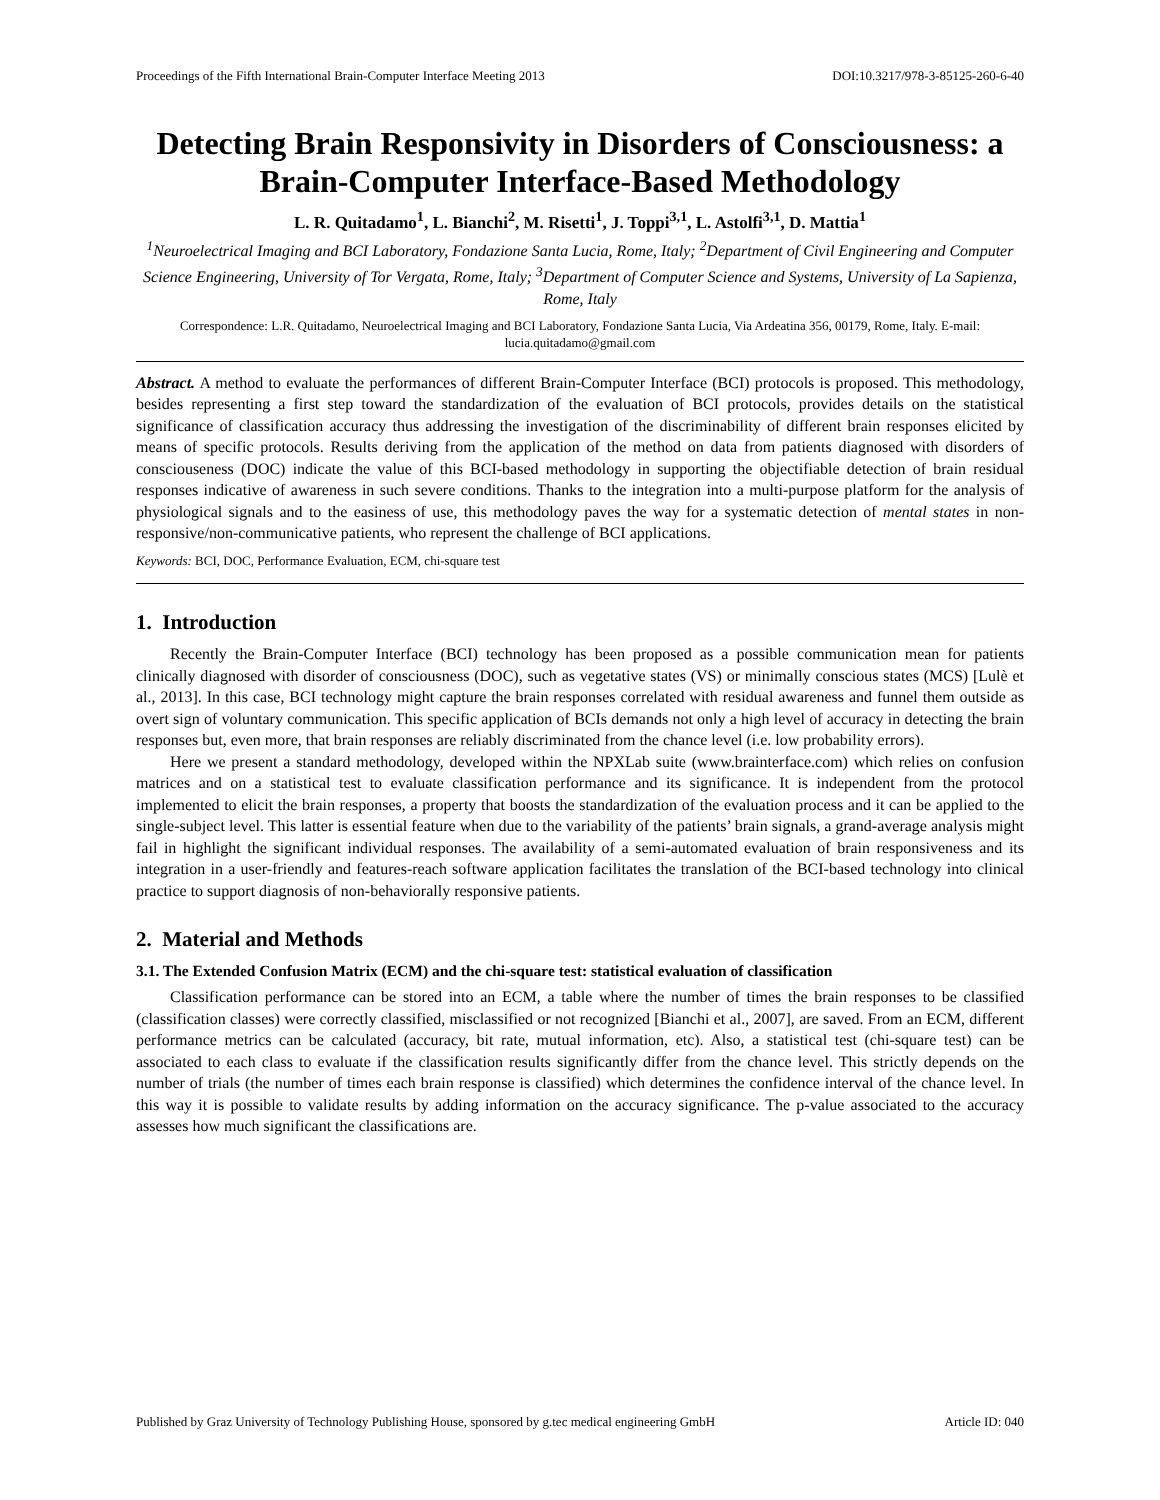Proceedings of the Fifth International Brain-Computer Interface Meeting 2013 DOI:10.3217/978-3-85125-260-6-40
Detecting Brain Responsivity in Disorders of Consciousness: a Brain-Computer Interface-Based Methodology
L. R. Quitadamo<sup>1</sup>, L. Bianchi<sup>2</sup>, M. Risetti<sup>1</sup>, J. Toppi<sup>3,1</sup>, L. Astolfi<sup>3,1</sup>, D. Mattia<sup>1</sup>
<sup>1</sup> Neuroelectrical Imaging and BCI Laboratory, Fondazione Santa Lucia, Rome, Italy; <sup>2</sup>Department of Civil Engineering and Computer Science Engineering, University of Tor Vergata, Rome, Italy; <sup>3</sup>Department of Computer Science and Systems, University of La Sapienza, Rome, Italy
Correspondence: L.R. Quitadamo, Neuroelectrical Imaging and BCI Laboratory, Fondazione Santa Lucia, Via Ardeatina 356, 00179, Rome, Italy. E-mail: lucia.quitadamo@gmail.com
Abstract. A method to evaluate the performances of different Brain-Computer Interface (BCI) protocols is proposed. This methodology, besides representing a first step toward the standardization of the evaluation of BCI protocols, provides details on the statistical significance of classification accuracy thus addressing the investigation of the discriminability of different brain responses elicited by means of specific protocols. Results deriving from the application of the method on data from patients diagnosed with disorders of consciouseness (DOC) indicate the value of this BCI-based methodology in supporting the objectifiable detection of brain residual responses indicative of awareness in such severe conditions. Thanks to the integration into a multi-purpose platform for the analysis of physiological signals and to the easiness of use, this methodology paves the way for a systematic detection of mental states in non-responsive/non-communicative patients, who represent the challenge of BCI applications.
Keywords: BCI, DOC, Performance Evaluation, ECM, chi-square test
1. Introduction
Recently the Brain-Computer Interface (BCI) technology has been proposed as a possible communication mean for patients clinically diagnosed with disorder of consciousness (DOC), such as vegetative states (VS) or minimally conscious states (MCS) [Lulè et al., 2013]. In this case, BCI technology might capture the brain responses correlated with residual awareness and funnel them outside as overt sign of voluntary communication. This specific application of BCIs demands not only a high level of accuracy in detecting the brain responses but, even more, that brain responses are reliably discriminated from the chance level (i.e. low probability errors).
Here we present a standard methodology, developed within the NPXLab suite (www.brainterface.com) which relies on confusion matrices and on a statistical test to evaluate classification performance and its significance. It is independent from the protocol implemented to elicit the brain responses, a property that boosts the standardization of the evaluation process and it can be applied to the single-subject level. This latter is essential feature when due to the variability of the patients’ brain signals, a grand-average analysis might fail in highlight the significant individual responses. The availability of a semi-automated evaluation of brain responsiveness and its integration in a user-friendly and features-reach software application facilitates the translation of the BCI-based technology into clinical practice to support diagnosis of non-behaviorally responsive patients.
2. Material and Methods
3.1. The Extended Confusion Matrix (ECM) and the chi-square test: statistical evaluation of classification
Classification performance can be stored into an ECM, a table where the number of times the brain responses to be classified (classification classes) were correctly classified, misclassified or not recognized [Bianchi et al., 2007], are saved. From an ECM, different performance metrics can be calculated (accuracy, bit rate, mutual information, etc). Also, a statistical test (chi-square test) can be associated to each class to evaluate if the classification results significantly differ from the chance level. This strictly depends on the number of trials (the number of times each brain response is classified) which determines the confidence interval of the chance level. In this way it is possible to validate results by adding information on the accuracy significance. The p-value associated to the accuracy assesses how much significant the classifications are.
Published by Graz University of Technology Publishing House, sponsored by g.tec medical engineering GmbH Article ID: 040